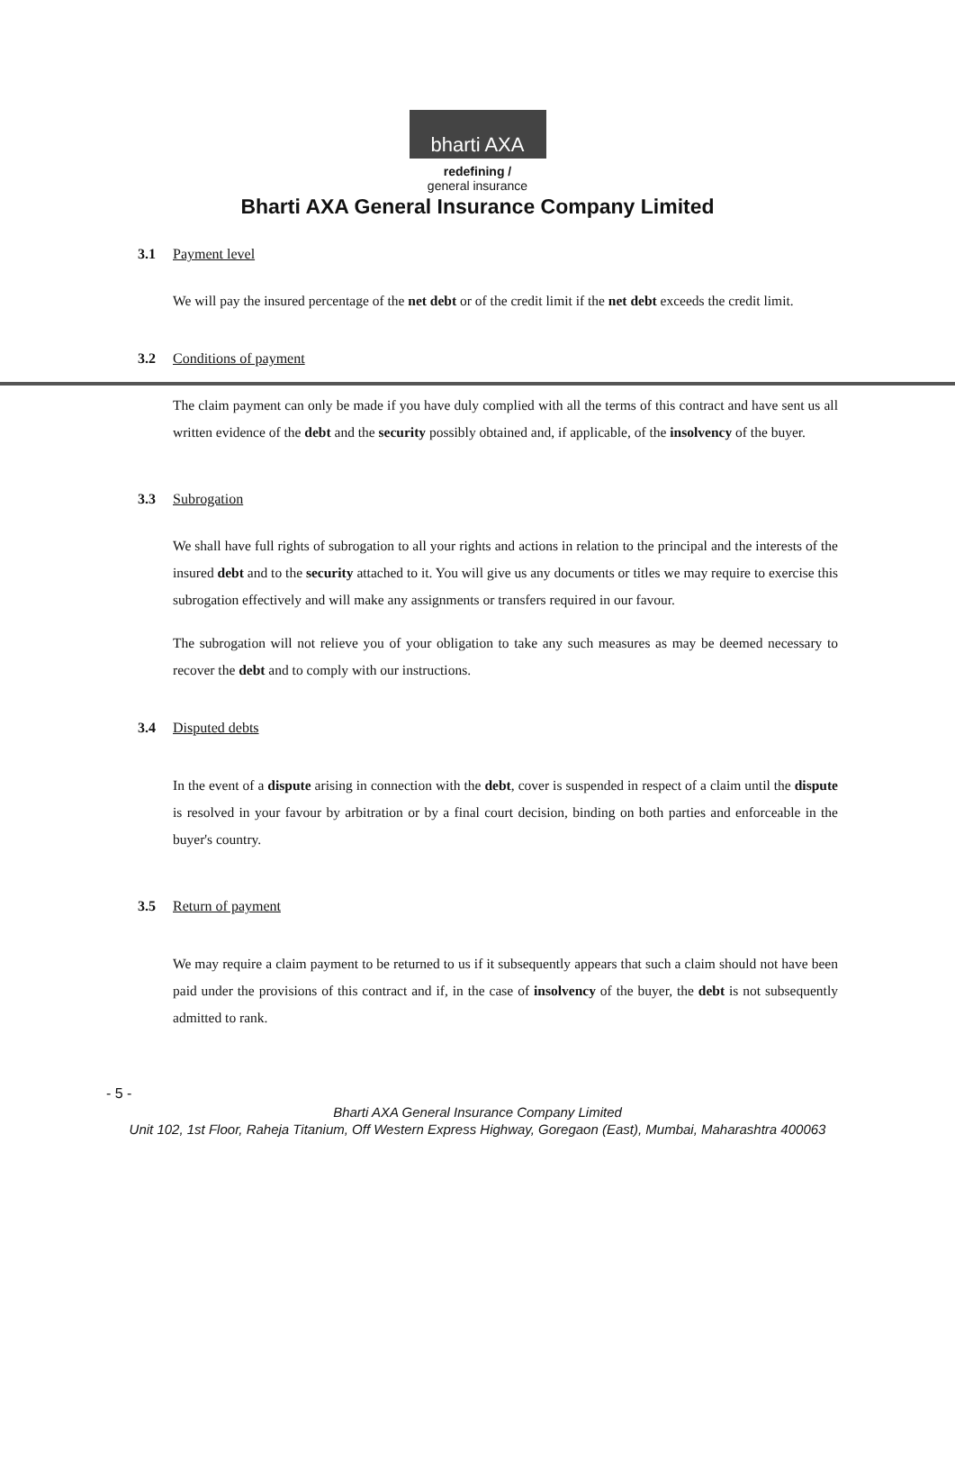bharti AXA
redefining /
general insurance
Bharti AXA General Insurance Company Limited
3.1 Payment level
We will pay the insured percentage of the net debt or of the credit limit if the net debt exceeds the credit limit.
3.2 Conditions of payment
The claim payment can only be made if you have duly complied with all the terms of this contract and have sent us all written evidence of the debt and the security possibly obtained and, if applicable, of the insolvency of the buyer.
3.3 Subrogation
We shall have full rights of subrogation to all your rights and actions in relation to the principal and the interests of the insured debt and to the security attached to it. You will give us any documents or titles we may require to exercise this subrogation effectively and will make any assignments or transfers required in our favour.
The subrogation will not relieve you of your obligation to take any such measures as may be deemed necessary to recover the debt and to comply with our instructions.
3.4 Disputed debts
In the event of a dispute arising in connection with the debt, cover is suspended in respect of a claim until the dispute is resolved in your favour by arbitration or by a final court decision, binding on both parties and enforceable in the buyer's country.
3.5 Return of payment
We may require a claim payment to be returned to us if it subsequently appears that such a claim should not have been paid under the provisions of this contract and if, in the case of insolvency of the buyer, the debt is not subsequently admitted to rank.
- 5 -
Bharti AXA General Insurance Company Limited
Unit 102, 1st Floor, Raheja Titanium, Off Western Express Highway, Goregaon (East), Mumbai, Maharashtra 400063